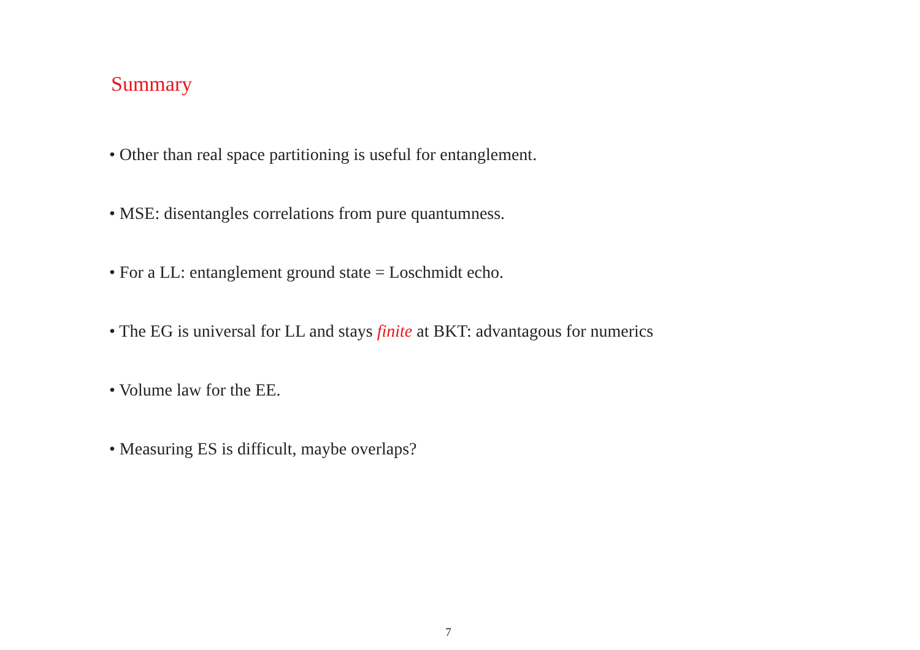Summary
• Other than real space partitioning is useful for entanglement.
• MSE: disentangles correlations from pure quantumness.
• For a LL: entanglement ground state = Loschmidt echo.
• The EG is universal for LL and stays finite at BKT: advantagous for numerics
• Volume law for the EE.
• Measuring ES is difficult, maybe overlaps?
7